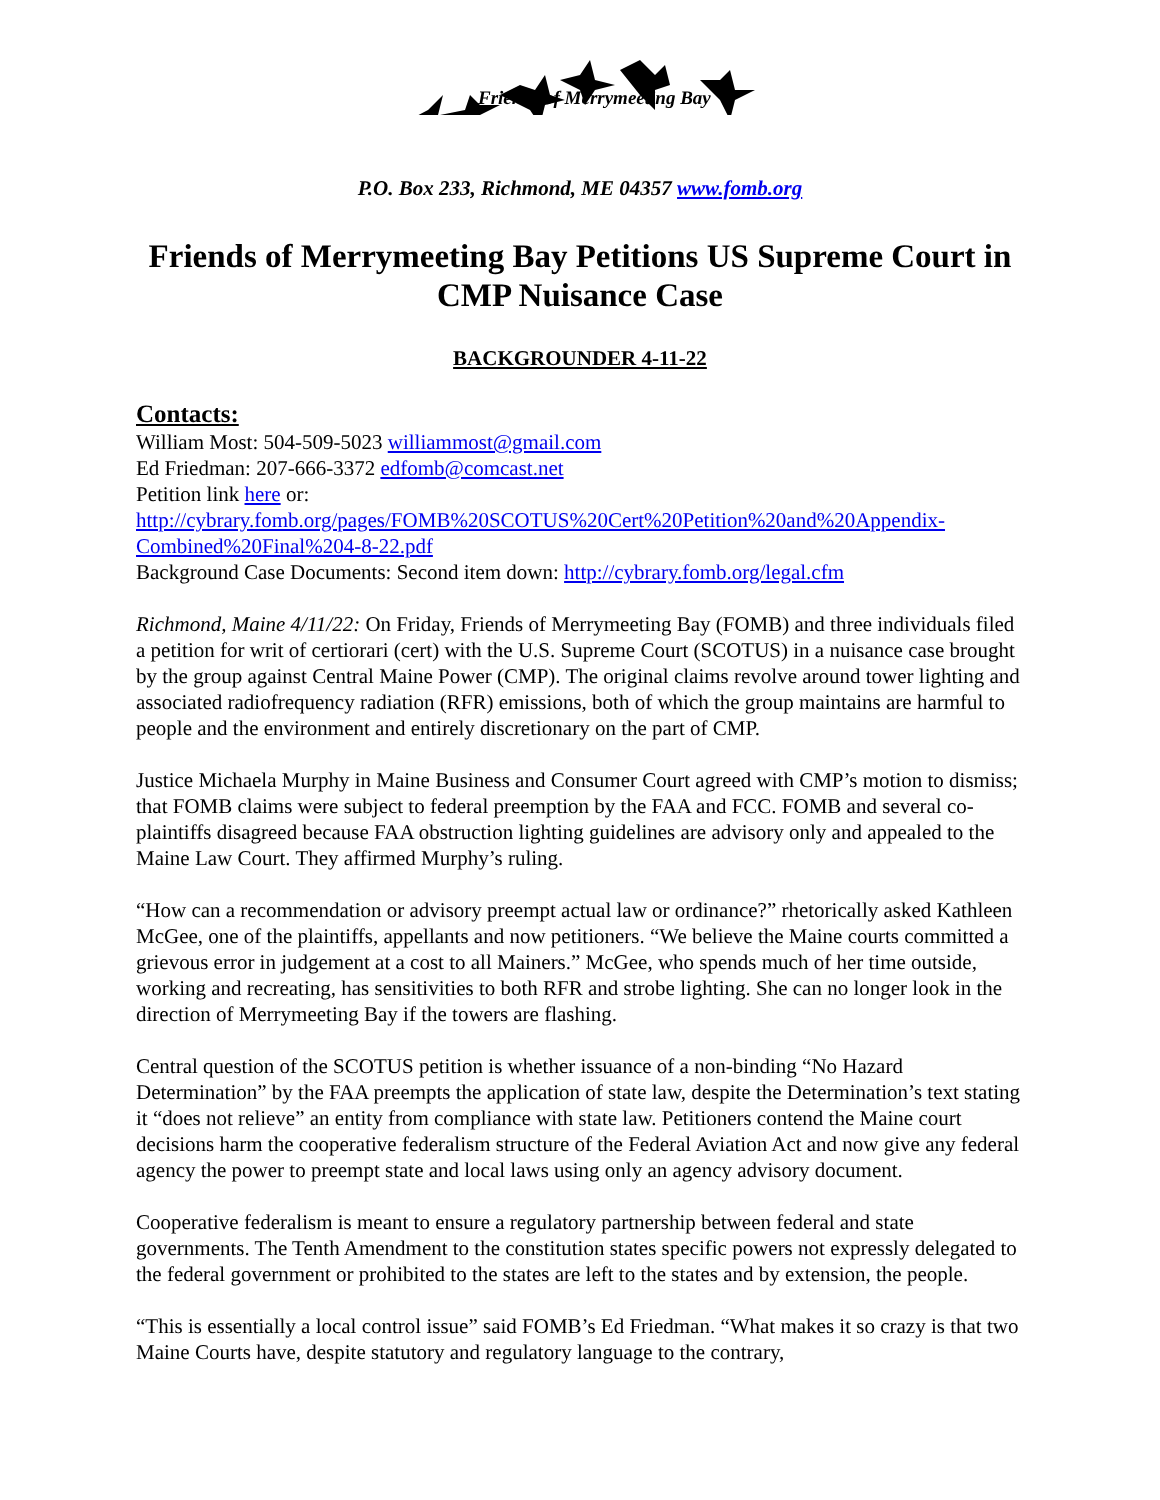Friends of Merrymeeting Bay
P.O. Box 233, Richmond, ME 04357 www.fomb.org
Friends of Merrymeeting Bay Petitions US Supreme Court in CMP Nuisance Case
BACKGROUNDER 4-11-22
Contacts:
William Most: 504-509-5023 williammost@gmail.com
Ed Friedman: 207-666-3372 edfomb@comcast.net
Petition link here or:
http://cybrary.fomb.org/pages/FOMB%20SCOTUS%20Cert%20Petition%20and%20Appendix-Combined%20Final%204-8-22.pdf
Background Case Documents: Second item down: http://cybrary.fomb.org/legal.cfm
Richmond, Maine 4/11/22: On Friday, Friends of Merrymeeting Bay (FOMB) and three individuals filed a petition for writ of certiorari (cert) with the U.S. Supreme Court (SCOTUS) in a nuisance case brought by the group against Central Maine Power (CMP). The original claims revolve around tower lighting and associated radiofrequency radiation (RFR) emissions, both of which the group maintains are harmful to people and the environment and entirely discretionary on the part of CMP.
Justice Michaela Murphy in Maine Business and Consumer Court agreed with CMP’s motion to dismiss; that FOMB claims were subject to federal preemption by the FAA and FCC. FOMB and several co-plaintiffs disagreed because FAA obstruction lighting guidelines are advisory only and appealed to the Maine Law Court. They affirmed Murphy’s ruling.
“How can a recommendation or advisory preempt actual law or ordinance?” rhetorically asked Kathleen McGee, one of the plaintiffs, appellants and now petitioners. “We believe the Maine courts committed a grievous error in judgement at a cost to all Mainers.” McGee, who spends much of her time outside, working and recreating, has sensitivities to both RFR and strobe lighting. She can no longer look in the direction of Merrymeeting Bay if the towers are flashing.
Central question of the SCOTUS petition is whether issuance of a non-binding “No Hazard Determination” by the FAA preempts the application of state law, despite the Determination’s text stating it “does not relieve” an entity from compliance with state law. Petitioners contend the Maine court decisions harm the cooperative federalism structure of the Federal Aviation Act and now give any federal agency the power to preempt state and local laws using only an agency advisory document.
Cooperative federalism is meant to ensure a regulatory partnership between federal and state governments. The Tenth Amendment to the constitution states specific powers not expressly delegated to the federal government or prohibited to the states are left to the states and by extension, the people.
“This is essentially a local control issue” said FOMB’s Ed Friedman. “What makes it so crazy is that two Maine Courts have, despite statutory and regulatory language to the contrary,